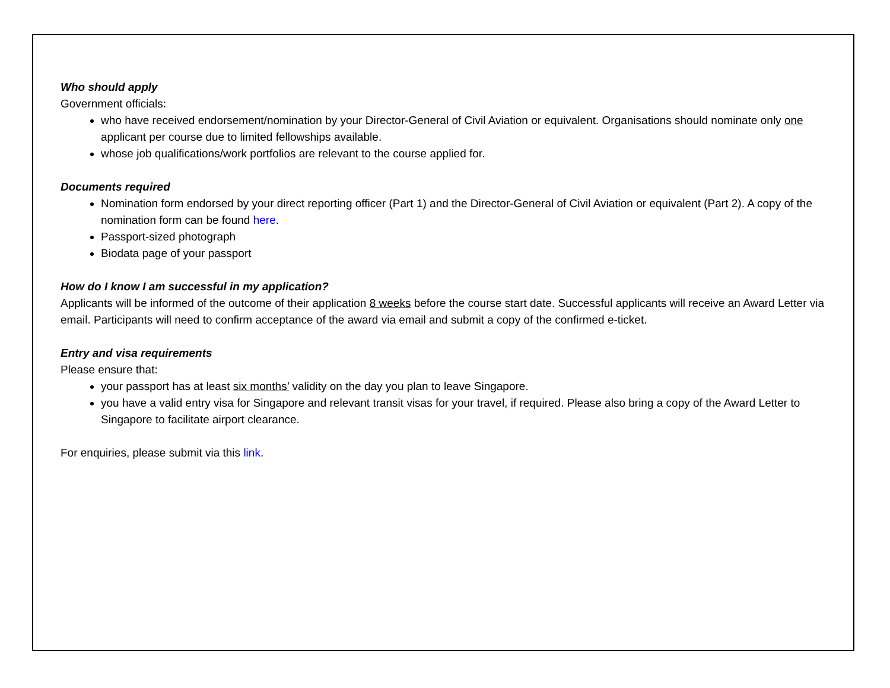Who should apply
Government officials:
who have received endorsement/nomination by your Director-General of Civil Aviation or equivalent. Organisations should nominate only one applicant per course due to limited fellowships available.
whose job qualifications/work portfolios are relevant to the course applied for.
Documents required
Nomination form endorsed by your direct reporting officer (Part 1) and the Director-General of Civil Aviation or equivalent (Part 2). A copy of the nomination form can be found here.
Passport-sized photograph
Biodata page of your passport
How do I know I am successful in my application?
Applicants will be informed of the outcome of their application 8 weeks before the course start date. Successful applicants will receive an Award Letter via email. Participants will need to confirm acceptance of the award via email and submit a copy of the confirmed e-ticket.
Entry and visa requirements
Please ensure that:
your passport has at least six months’ validity on the day you plan to leave Singapore.
you have a valid entry visa for Singapore and relevant transit visas for your travel, if required. Please also bring a copy of the Award Letter to Singapore to facilitate airport clearance.
For enquiries, please submit via this link.